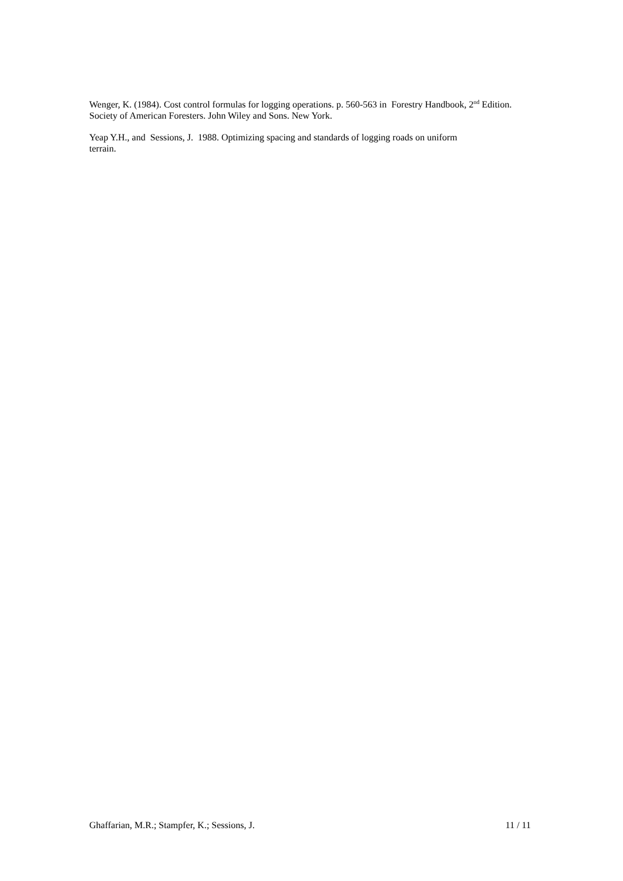Wenger, K. (1984). Cost control formulas for logging operations. p. 560-563 in Forestry Handbook, 2<sup>nd</sup> Edition. Society of American Foresters. John Wiley and Sons. New York.
Yeap Y.H., and Sessions, J. 1988. Optimizing spacing and standards of logging roads on uniform
terrain.
Ghaffarian, M.R.; Stampfer, K.; Sessions, J. 11 / 11